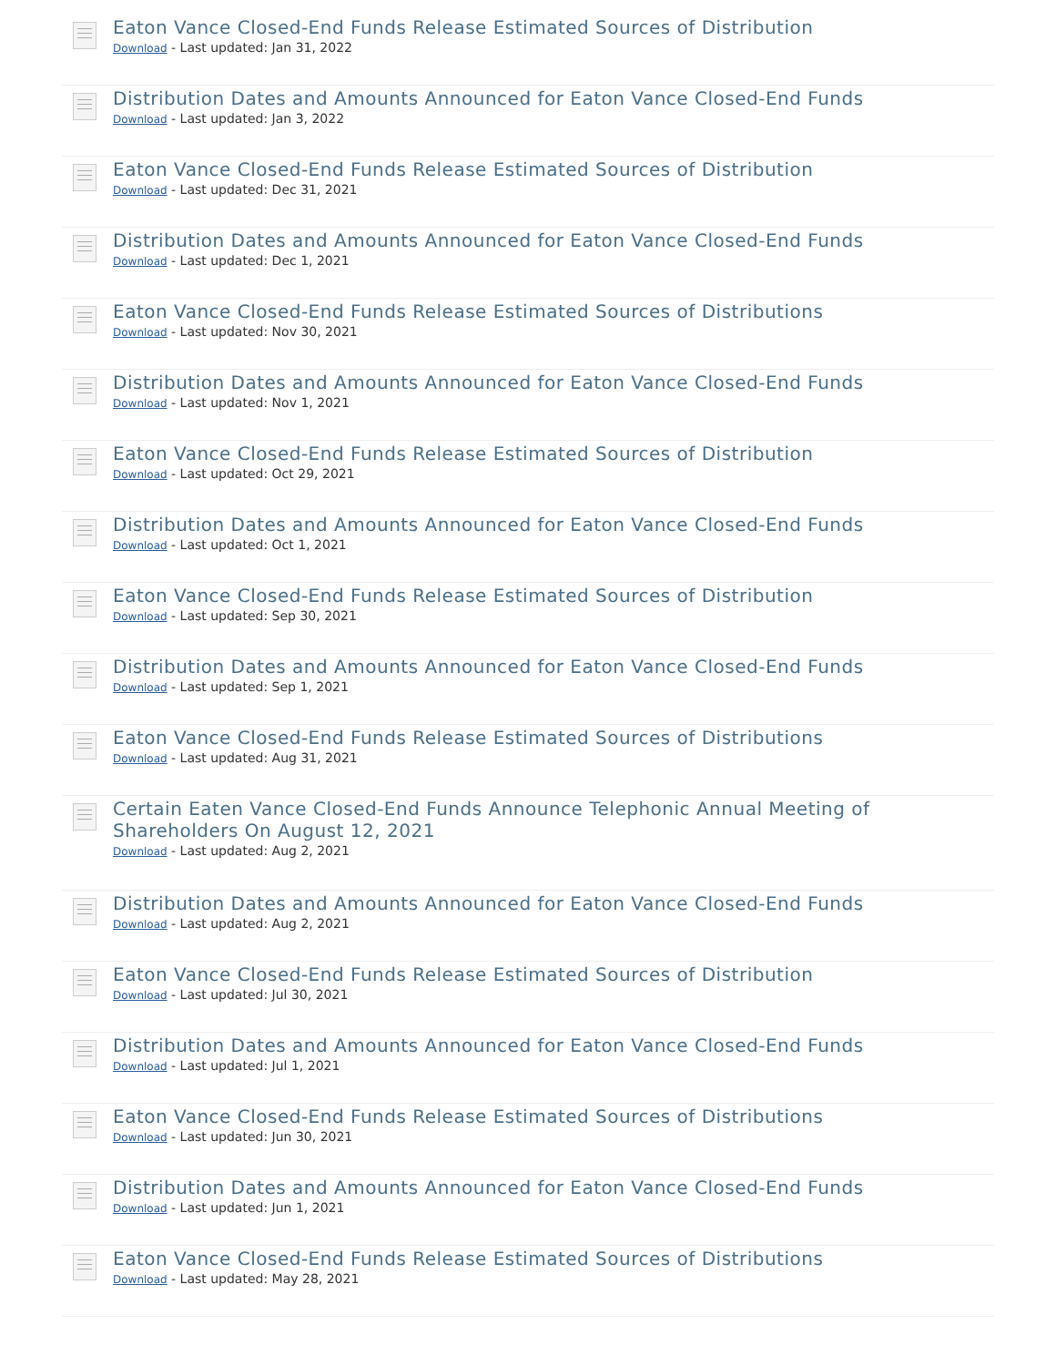Eaton Vance Closed-End Funds Release Estimated Sources of Distribution
Download - Last updated: Jan 31, 2022
Distribution Dates and Amounts Announced for Eaton Vance Closed-End Funds
Download - Last updated: Jan 3, 2022
Eaton Vance Closed-End Funds Release Estimated Sources of Distribution
Download - Last updated: Dec 31, 2021
Distribution Dates and Amounts Announced for Eaton Vance Closed-End Funds
Download - Last updated: Dec 1, 2021
Eaton Vance Closed-End Funds Release Estimated Sources of Distributions
Download - Last updated: Nov 30, 2021
Distribution Dates and Amounts Announced for Eaton Vance Closed-End Funds
Download - Last updated: Nov 1, 2021
Eaton Vance Closed-End Funds Release Estimated Sources of Distribution
Download - Last updated: Oct 29, 2021
Distribution Dates and Amounts Announced for Eaton Vance Closed-End Funds
Download - Last updated: Oct 1, 2021
Eaton Vance Closed-End Funds Release Estimated Sources of Distribution
Download - Last updated: Sep 30, 2021
Distribution Dates and Amounts Announced for Eaton Vance Closed-End Funds
Download - Last updated: Sep 1, 2021
Eaton Vance Closed-End Funds Release Estimated Sources of Distributions
Download - Last updated: Aug 31, 2021
Certain Eaten Vance Closed-End Funds Announce Telephonic Annual Meeting of Shareholders On August 12, 2021
Download - Last updated: Aug 2, 2021
Distribution Dates and Amounts Announced for Eaton Vance Closed-End Funds
Download - Last updated: Aug 2, 2021
Eaton Vance Closed-End Funds Release Estimated Sources of Distribution
Download - Last updated: Jul 30, 2021
Distribution Dates and Amounts Announced for Eaton Vance Closed-End Funds
Download - Last updated: Jul 1, 2021
Eaton Vance Closed-End Funds Release Estimated Sources of Distributions
Download - Last updated: Jun 30, 2021
Distribution Dates and Amounts Announced for Eaton Vance Closed-End Funds
Download - Last updated: Jun 1, 2021
Eaton Vance Closed-End Funds Release Estimated Sources of Distributions
Download - Last updated: May 28, 2021